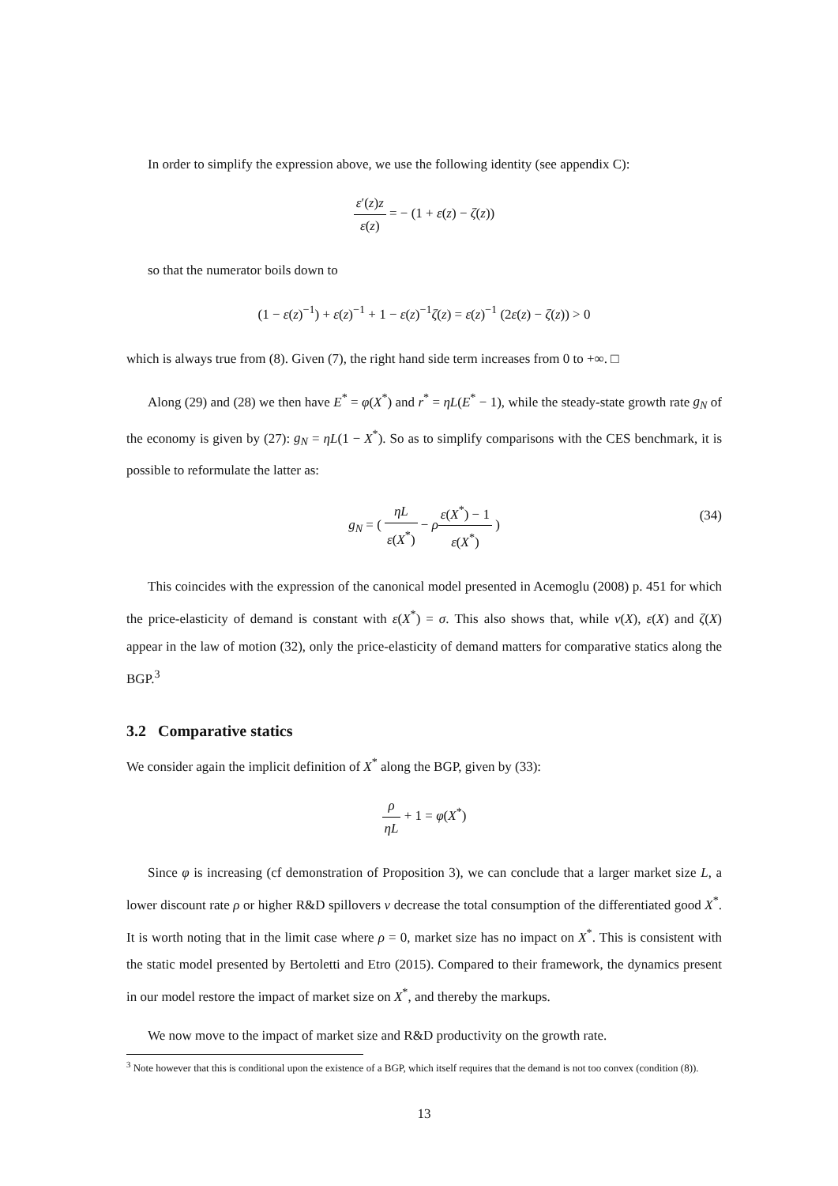In order to simplify the expression above, we use the following identity (see appendix C):
ε′(z)z ε(z) = − (1 + ε(z) − ζ(z))
so that the numerator boils down to
(1 − ε(z)<sup>−1</sup>) + ε(z)<sup>−1</sup> + 1 − ε(z)<sup>−1</sup>ζ(z) = ε(z)<sup>−1</sup> (2ε(z) − ζ(z)) > 0
which is always true from (8). Given (7), the right hand side term increases from 0 to +∞. □
Along (29) and (28) we then have E<sup>*</sup> = φ(X<sup>*</sup>) and r<sup>*</sup> = ηL(E<sup>*</sup> − 1), while the steady-state growth rate g<sub>N</sub> of the economy is given by (27): g<sub>N</sub> = ηL(1 − X<sup>*</sup>). So as to simplify comparisons with the CES benchmark, it is possible to reformulate the latter as:
g<sub>N</sub> = ( ηL ε(X<sup>*</sup>) − ρε(X<sup>*</sup>) − 1 ε(X<sup>*</sup>) )
(34)
This coincides with the expression of the canonical model presented in Acemoglu (2008) p. 451 for which the price-elasticity of demand is constant with ε(X<sup>*</sup>) = σ. This also shows that, while ν(X), ε(X) and ζ(X) appear in the law of motion (32), only the price-elasticity of demand matters for comparative statics along the BGP.<sup>3</sup>
3.2 Comparative statics
We consider again the implicit definition of X<sup>*</sup> along the BGP, given by (33):
ρ ηL + 1 = φ(X<sup>*</sup>)
Since φ is increasing (cf demonstration of Proposition 3), we can conclude that a larger market size L, a lower discount rate ρ or higher R&D spillovers ν decrease the total consumption of the differentiated good X<sup>*</sup>. It is worth noting that in the limit case where ρ = 0, market size has no impact on X<sup>*</sup>. This is consistent with the static model presented by Bertoletti and Etro (2015). Compared to their framework, the dynamics present in our model restore the impact of market size on X<sup>*</sup>, and thereby the markups.
We now move to the impact of market size and R&D productivity on the growth rate.
<sup>3</sup> Note however that this is conditional upon the existence of a BGP, which itself requires that the demand is not too convex (condition (8)).
13